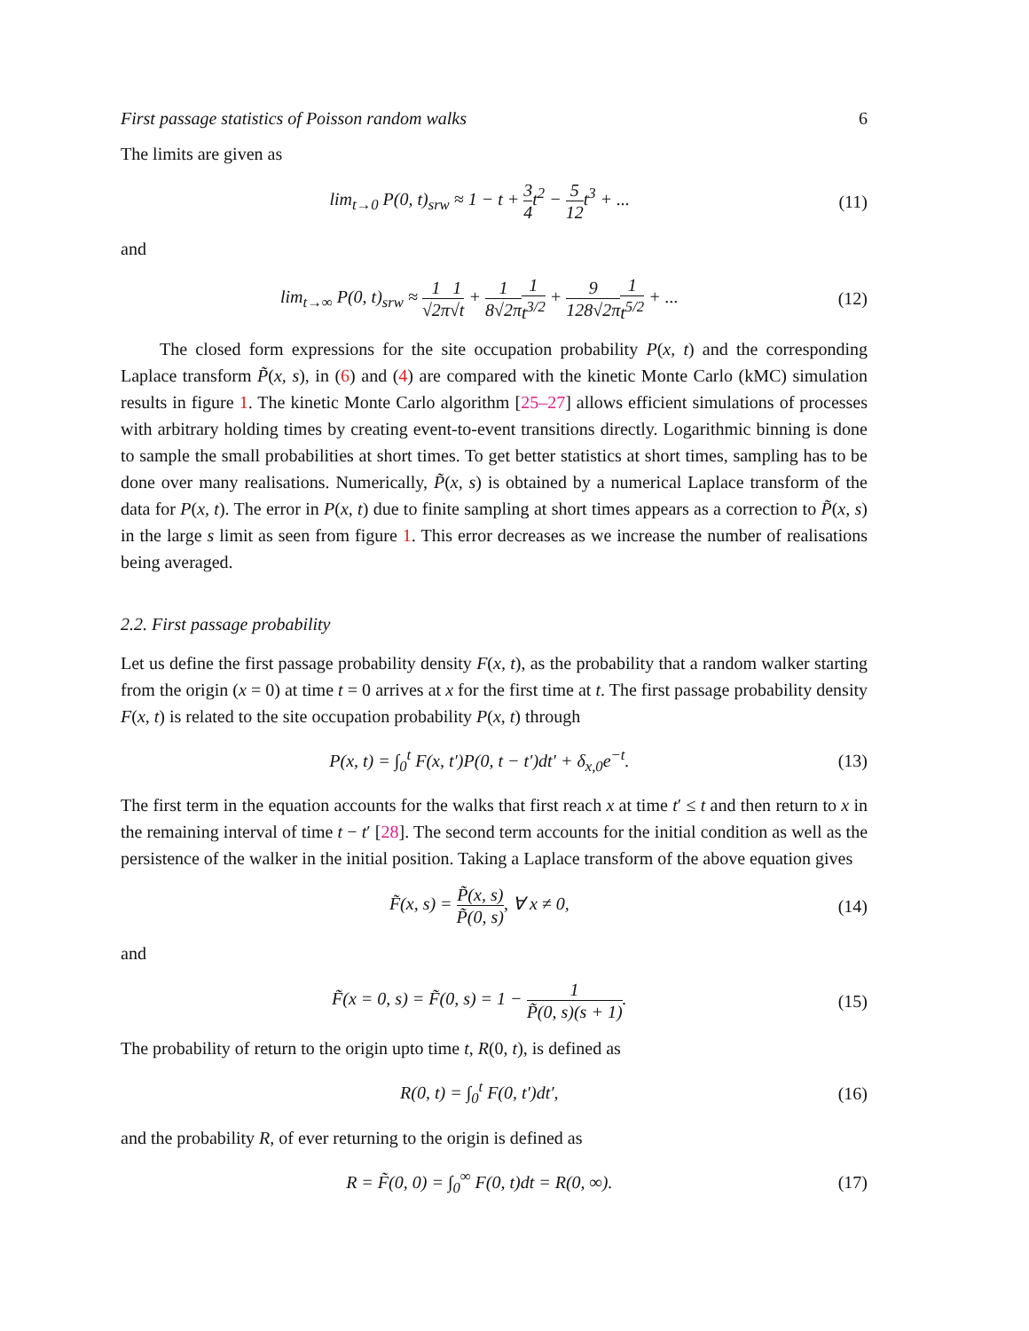First passage statistics of Poisson random walks 6
The limits are given as
lim<sub>t→0</sub> P(0, t)<sub>srw</sub> ≈ 1 − t + 3 4t<sup>2</sup> − 5 12t<sup>3</sup> + ...
(11)
and
lim<sub>t→∞</sub> P(0, t)<sub>srw</sub> ≈ 1 √2π 1 √t + 1 8√2π 1 t<sup>3/2</sup> + 9 128√2π 1 t<sup>5/2</sup> + ...
(12)
The closed form expressions for the site occupation probability P(x, t) and the corresponding Laplace transform P̃(x, s), in (6) and (4) are compared with the kinetic Monte Carlo (kMC) simulation results in figure 1. The kinetic Monte Carlo algorithm [25–27] allows efficient simulations of processes with arbitrary holding times by creating event-to-event transitions directly. Logarithmic binning is done to sample the small probabilities at short times. To get better statistics at short times, sampling has to be done over many realisations. Numerically, P̃(x, s) is obtained by a numerical Laplace transform of the data for P(x, t). The error in P(x, t) due to finite sampling at short times appears as a correction to P̃(x, s) in the large s limit as seen from figure 1. This error decreases as we increase the number of realisations being averaged.
2.2. First passage probability
Let us define the first passage probability density F(x, t), as the probability that a random walker starting from the origin (x = 0) at time t = 0 arrives at x for the first time at t. The first passage probability density F(x, t) is related to the site occupation probability P(x, t) through
P(x, t) = ∫<sub>0</sub><sup>t</sup> F(x, t′)P(0, t − t′)dt′ + δ<sub>x,0</sub>e<sup>−t</sup>.
(13)
The first term in the equation accounts for the walks that first reach x at time t′ ≤ t and then return to x in the remaining interval of time t − t′ [28]. The second term accounts for the initial condition as well as the persistence of the walker in the initial position. Taking a Laplace transform of the above equation gives
F̃(x, s) = P̃(x, s) P̃(0, s), ∀ x ≠ 0,
(14)
and
F̃(x = 0, s) = F̃(0, s) = 1 − 1 P̃(0, s)(s + 1).
(15)
The probability of return to the origin upto time t, R(0, t), is defined as
R(0, t) = ∫<sub>0</sub><sup>t</sup> F(0, t′)dt′, (16)
and the probability R, of ever returning to the origin is defined as
R = F̃(0, 0) = ∫<sub>0</sub><sup>∞</sup> F(0, t)dt = R(0, ∞).
(17)